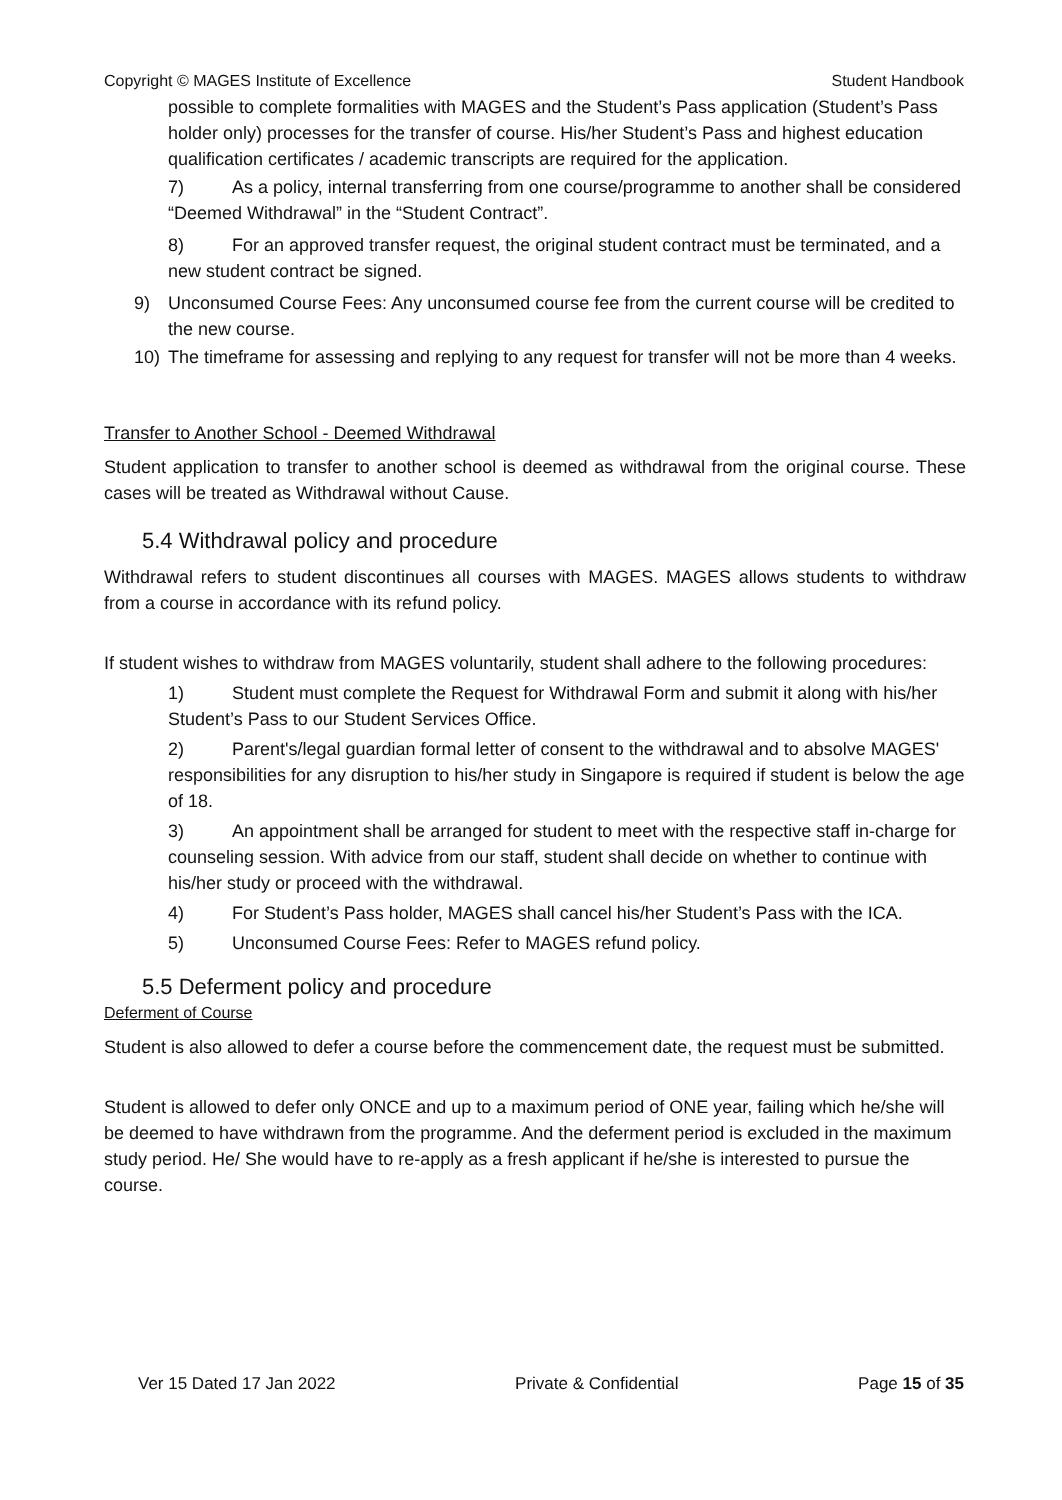Copyright © MAGES Institute of Excellence Student Handbook
possible to complete formalities with MAGES and the Student’s Pass application (Student’s Pass holder only) processes for the transfer of course. His/her Student’s Pass and highest education qualification certificates / academic transcripts are required for the application.
7) As a policy, internal transferring from one course/programme to another shall be considered “Deemed Withdrawal” in the “Student Contract”.
8) For an approved transfer request, the original student contract must be terminated, and a new student contract be signed.
9) Unconsumed Course Fees: Any unconsumed course fee from the current course will be credited to the new course.
10) The timeframe for assessing and replying to any request for transfer will not be more than 4 weeks.
Transfer to Another School - Deemed Withdrawal
Student application to transfer to another school is deemed as withdrawal from the original course. These cases will be treated as Withdrawal without Cause.
5.4 Withdrawal policy and procedure
Withdrawal refers to student discontinues all courses with MAGES. MAGES allows students to withdraw from a course in accordance with its refund policy.
If student wishes to withdraw from MAGES voluntarily, student shall adhere to the following procedures:
1) Student must complete the Request for Withdrawal Form and submit it along with his/her Student’s Pass to our Student Services Office.
2) Parent's/legal guardian formal letter of consent to the withdrawal and to absolve MAGES' responsibilities for any disruption to his/her study in Singapore is required if student is below the age of 18.
3) An appointment shall be arranged for student to meet with the respective staff in-charge for counseling session. With advice from our staff, student shall decide on whether to continue with his/her study or proceed with the withdrawal.
4) For Student’s Pass holder, MAGES shall cancel his/her Student’s Pass with the ICA.
5) Unconsumed Course Fees: Refer to MAGES refund policy.
5.5 Deferment policy and procedure
Deferment of Course
Student is also allowed to defer a course before the commencement date, the request must be submitted.
Student is allowed to defer only ONCE and up to a maximum period of ONE year, failing which he/she will be deemed to have withdrawn from the programme. And the deferment period is excluded in the maximum study period. He/ She would have to re-apply as a fresh applicant if he/she is interested to pursue the course.
Ver 15 Dated 17 Jan 2022 Private & Confidential Page 15 of 35